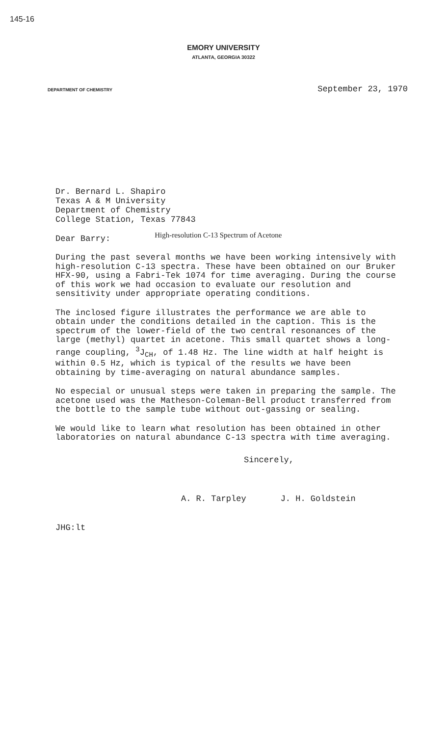145-16
EMORY UNIVERSITY
ATLANTA, GEORGIA 30322
DEPARTMENT OF CHEMISTRY
September 23, 1970
Dr. Bernard L. Shapiro
Texas A & M University
Department of Chemistry
College Station, Texas 77843
Dear Barry:
High-resolution C-13 Spectrum of Acetone
During the past several months we have been working intensively with high-resolution C-13 spectra. These have been obtained on our Bruker HFX-90, using a Fabri-Tek 1074 for time averaging. During the course of this work we had occasion to evaluate our resolution and sensitivity under appropriate operating conditions.
The inclosed figure illustrates the performance we are able to obtain under the conditions detailed in the caption. This is the spectrum of the lower-field of the two central resonances of the large (methyl) quartet in acetone. This small quartet shows a long-range coupling, <sup>3</sup>J<sub>CH</sub>, of 1.48 Hz. The line width at half height is within 0.5 Hz, which is typical of the results we have been obtaining by time-averaging on natural abundance samples.
No especial or unusual steps were taken in preparing the sample. The acetone used was the Matheson-Coleman-Bell product transferred from the bottle to the sample tube without out-gassing or sealing.
We would like to learn what resolution has been obtained in other laboratories on natural abundance C-13 spectra with time averaging.
Sincerely,
A. R. Tarpley J. H. Goldstein
JHG:lt